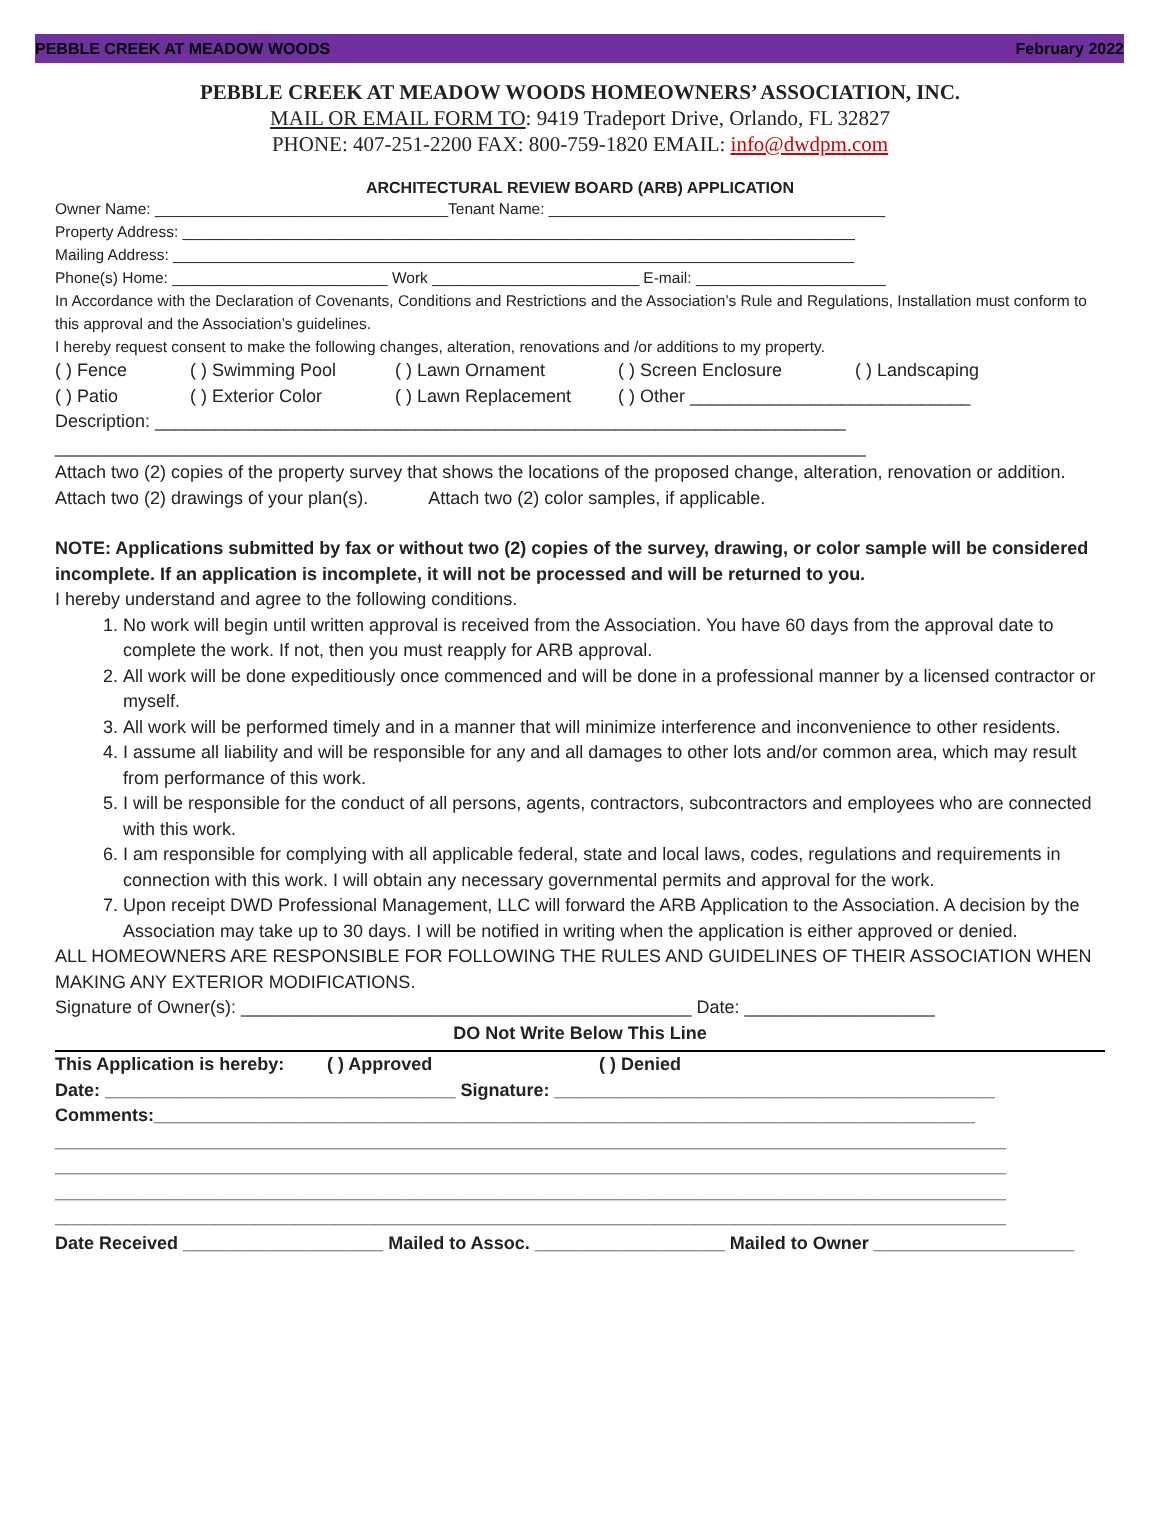PEBBLE CREEK AT MEADOW WOODS February 2022
PEBBLE CREEK AT MEADOW WOODS HOMEOWNERS’ ASSOCIATION, INC.
MAIL OR EMAIL FORM TO: 9419 Tradeport Drive, Orlando, FL 32827
PHONE: 407-251-2200 FAX: 800-759-1820 EMAIL: info@dwdpm.com
ARCHITECTURAL REVIEW BOARD (ARB) APPLICATION
Owner Name: __________________________________Tenant Name: _______________________________________
Property Address: ______________________________________________________________________________
Mailing Address: _______________________________________________________________________________
Phone(s) Home: _________________________ Work ________________________ E-mail: ______________________
In Accordance with the Declaration of Covenants, Conditions and Restrictions and the Association’s Rule and Regulations, Installation must conform to this approval and the Association’s guidelines.
I hereby request consent to make the following changes, alteration, renovations and /or additions to my property.
( ) Fence ( ) Swimming Pool ( ) Lawn Ornament ( ) Screen Enclosure ( ) Landscaping
( ) Patio ( ) Exterior Color ( ) Lawn Replacement ( ) Other ____________________________
Description: _____________________________________________________________________
_________________________________________________________________________________
Attach two (2) copies of the property survey that shows the locations of the proposed change, alteration, renovation or addition.
Attach two (2) drawings of your plan(s). Attach two (2) color samples, if applicable.
NOTE: Applications submitted by fax or without two (2) copies of the survey, drawing, or color sample will be considered incomplete. If an application is incomplete, it will not be processed and will be returned to you.
I hereby understand and agree to the following conditions.
1. No work will begin until written approval is received from the Association. You have 60 days from the approval date to complete the work. If not, then you must reapply for ARB approval.
2. All work will be done expeditiously once commenced and will be done in a professional manner by a licensed contractor or myself.
3. All work will be performed timely and in a manner that will minimize interference and inconvenience to other residents.
4. I assume all liability and will be responsible for any and all damages to other lots and/or common area, which may result from performance of this work.
5. I will be responsible for the conduct of all persons, agents, contractors, subcontractors and employees who are connected with this work.
6. I am responsible for complying with all applicable federal, state and local laws, codes, regulations and requirements in connection with this work. I will obtain any necessary governmental permits and approval for the work.
7. Upon receipt DWD Professional Management, LLC will forward the ARB Application to the Association. A decision by the Association may take up to 30 days. I will be notified in writing when the application is either approved or denied.
ALL HOMEOWNERS ARE RESPONSIBLE FOR FOLLOWING THE RULES AND GUIDELINES OF THEIR ASSOCIATION WHEN MAKING ANY EXTERIOR MODIFICATIONS.
Signature of Owner(s): _____________________________________________ Date: ___________________
DO Not Write Below This Line
This Application is hereby: ( ) Approved ( ) Denied
Date: ___________________________________ Signature: ____________________________________________
Comments:__________________________________________________________________________________
_______________________________________________________________________________________________
_______________________________________________________________________________________________
_______________________________________________________________________________________________
_______________________________________________________________________________________________
Date Received ____________________ Mailed to Assoc. ___________________ Mailed to Owner ____________________